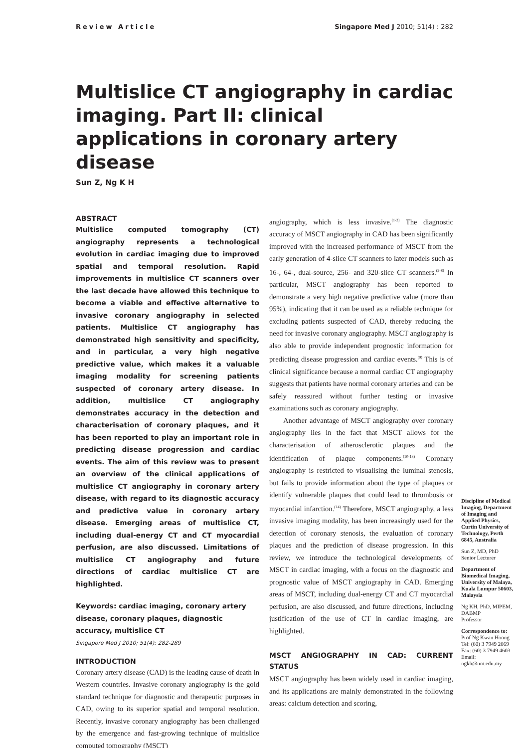Review Article Singapore Med J 2010; 51(4) : 282
Multislice CT angiography in cardiac imaging. Part II: clinical applications in coronary artery disease
Sun Z, Ng K H
ABSTRACT
Multislice computed tomography (CT) angiography represents a technological evolution in cardiac imaging due to improved spatial and temporal resolution. Rapid improvements in multislice CT scanners over the last decade have allowed this technique to become a viable and effective alternative to invasive coronary angiography in selected patients. Multislice CT angiography has demonstrated high sensitivity and specificity, and in particular, a very high negative predictive value, which makes it a valuable imaging modality for screening patients suspected of coronary artery disease. In addition, multislice CT angiography demonstrates accuracy in the detection and characterisation of coronary plaques, and it has been reported to play an important role in predicting disease progression and cardiac events. The aim of this review was to present an overview of the clinical applications of multislice CT angiography in coronary artery disease, with regard to its diagnostic accuracy and predictive value in coronary artery disease. Emerging areas of multislice CT, including dual-energy CT and CT myocardial perfusion, are also discussed. Limitations of multislice CT angiography and future directions of cardiac multislice CT are highlighted.
Keywords: cardiac imaging, coronary artery disease, coronary plaques, diagnostic accuracy, multislice CT
Singapore Med J 2010; 51(4): 282-289
INTRODUCTION
Coronary artery disease (CAD) is the leading cause of death in Western countries. Invasive coronary angiography is the gold standard technique for diagnostic and therapeutic purposes in CAD, owing to its superior spatial and temporal resolution. Recently, invasive coronary angiography has been challenged by the emergence and fast-growing technique of multislice computed tomography (MSCT)
angiography, which is less invasive.<sup>(1-3)</sup> The diagnostic accuracy of MSCT angiography in CAD has been significantly improved with the increased performance of MSCT from the early generation of 4-slice CT scanners to later models such as 16-, 64-, dual-source, 256- and 320-slice CT scanners.<sup>(2-8)</sup> In particular, MSCT angiography has been reported to demonstrate a very high negative predictive value (more than 95%), indicating that it can be used as a reliable technique for excluding patients suspected of CAD, thereby reducing the need for invasive coronary angiography. MSCT angiography is also able to provide independent prognostic information for predicting disease progression and cardiac events.<sup>(9)</sup> This is of clinical significance because a normal cardiac CT angiography suggests that patients have normal coronary arteries and can be safely reassured without further testing or invasive examinations such as coronary angiography.
Another advantage of MSCT angiography over coronary angiography lies in the fact that MSCT allows for the characterisation of atherosclerotic plaques and the identification of plaque components.<sup>(10-13)</sup> Coronary angiography is restricted to visualising the luminal stenosis, but fails to provide information about the type of plaques or identify vulnerable plaques that could lead to thrombosis or myocardial infarction.<sup>(14)</sup> Therefore, MSCT angiography, a less invasive imaging modality, has been increasingly used for the detection of coronary stenosis, the evaluation of coronary plaques and the prediction of disease progression. In this review, we introduce the technological developments of MSCT in cardiac imaging, with a focus on the diagnostic and prognostic value of MSCT angiography in CAD. Emerging areas of MSCT, including dual-energy CT and CT myocardial perfusion, are also discussed, and future directions, including justification of the use of CT in cardiac imaging, are highlighted.
MSCT ANGIOGRAPHY IN CAD: CURRENT STATUS
MSCT angiography has been widely used in cardiac imaging, and its applications are mainly demonstrated in the following areas: calcium detection and scoring,
Discipline of Medical Imaging, Department of Imaging and Applied Physics, Curtin University of Technology, Perth 6845, Australia
Sun Z, MD, PhD
Senior Lecturer
Department of Biomedical Imaging, University of Malaya, Kuala Lumpur 50603, Malaysia
Ng KH, PhD, MIPEM, DABMP
Professor
Correspondence to:
Prof Ng Kwan Hoong
Tel: (60) 3 7949 2069
Fax: (60) 3 7949 4603
Email: ngkh@um.edu.my